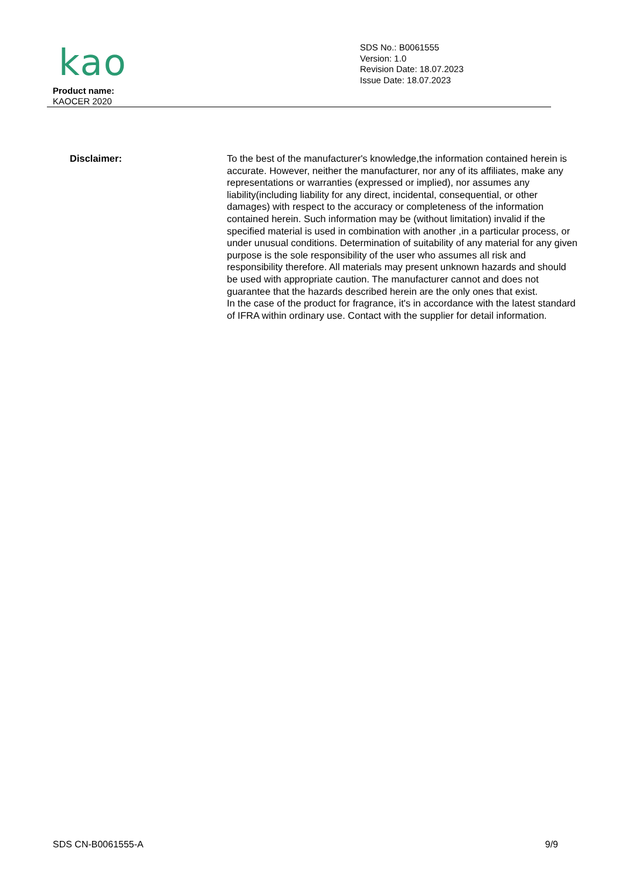kao
Product name:
KAOCER 2020
SDS No.: B0061555
Version: 1.0
Revision Date: 18.07.2023
Issue Date: 18.07.2023
Disclaimer: To the best of the manufacturer's knowledge,the information contained herein is accurate. However, neither the manufacturer, nor any of its affiliates, make any representations or warranties (expressed or implied), nor assumes any liability(including liability for any direct, incidental, consequential, or other damages) with respect to the accuracy or completeness of the information contained herein. Such information may be (without limitation) invalid if the specified material is used in combination with another ,in a particular process, or under unusual conditions. Determination of suitability of any material for any given purpose is the sole responsibility of the user who assumes all risk and responsibility therefore. All materials may present unknown hazards and should be used with appropriate caution. The manufacturer cannot and does not guarantee that the hazards described herein are the only ones that exist.
In the case of the product for fragrance, it's in accordance with the latest standard of IFRA within ordinary use. Contact with the supplier for detail information.
SDS CN-B0061555-A 9/9